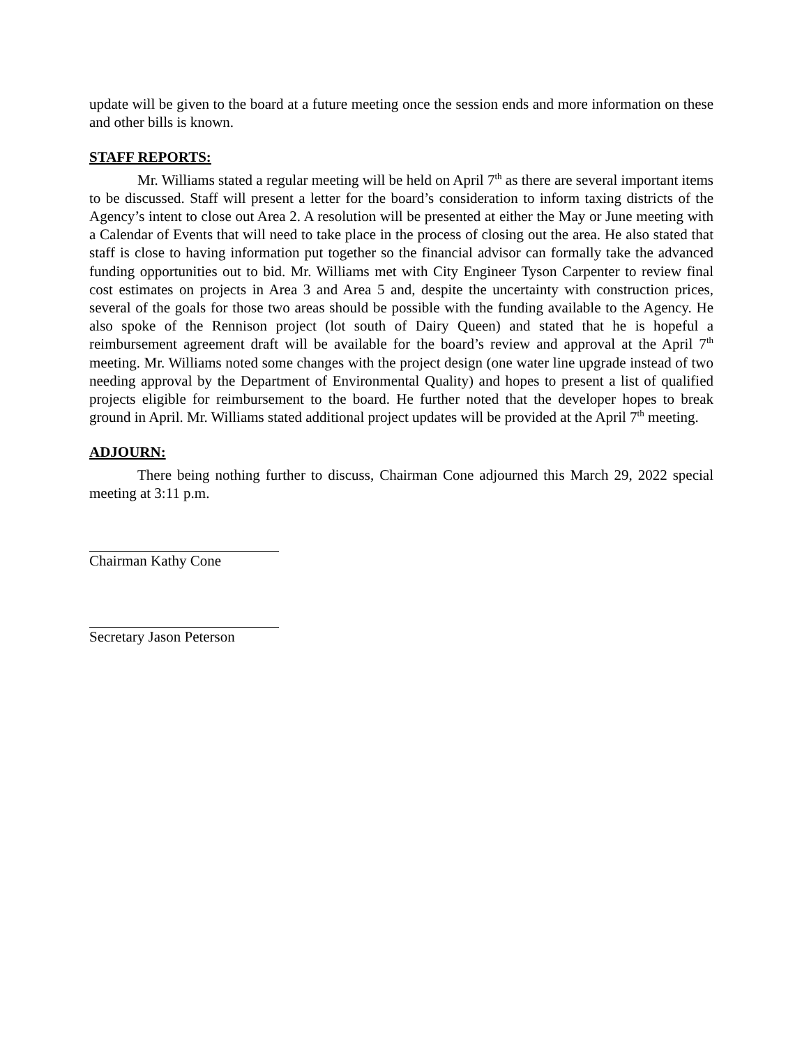update will be given to the board at a future meeting once the session ends and more information on these and other bills is known.
STAFF REPORTS:
Mr. Williams stated a regular meeting will be held on April 7<sup>th</sup> as there are several important items to be discussed. Staff will present a letter for the board’s consideration to inform taxing districts of the Agency’s intent to close out Area 2. A resolution will be presented at either the May or June meeting with a Calendar of Events that will need to take place in the process of closing out the area. He also stated that staff is close to having information put together so the financial advisor can formally take the advanced funding opportunities out to bid. Mr. Williams met with City Engineer Tyson Carpenter to review final cost estimates on projects in Area 3 and Area 5 and, despite the uncertainty with construction prices, several of the goals for those two areas should be possible with the funding available to the Agency. He also spoke of the Rennison project (lot south of Dairy Queen) and stated that he is hopeful a reimbursement agreement draft will be available for the board’s review and approval at the April 7<sup>th</sup> meeting. Mr. Williams noted some changes with the project design (one water line upgrade instead of two needing approval by the Department of Environmental Quality) and hopes to present a list of qualified projects eligible for reimbursement to the board. He further noted that the developer hopes to break ground in April. Mr. Williams stated additional project updates will be provided at the April 7<sup>th</sup> meeting.
ADJOURN:
There being nothing further to discuss, Chairman Cone adjourned this March 29, 2022 special meeting at 3:11 p.m.
Chairman Kathy Cone
Secretary Jason Peterson